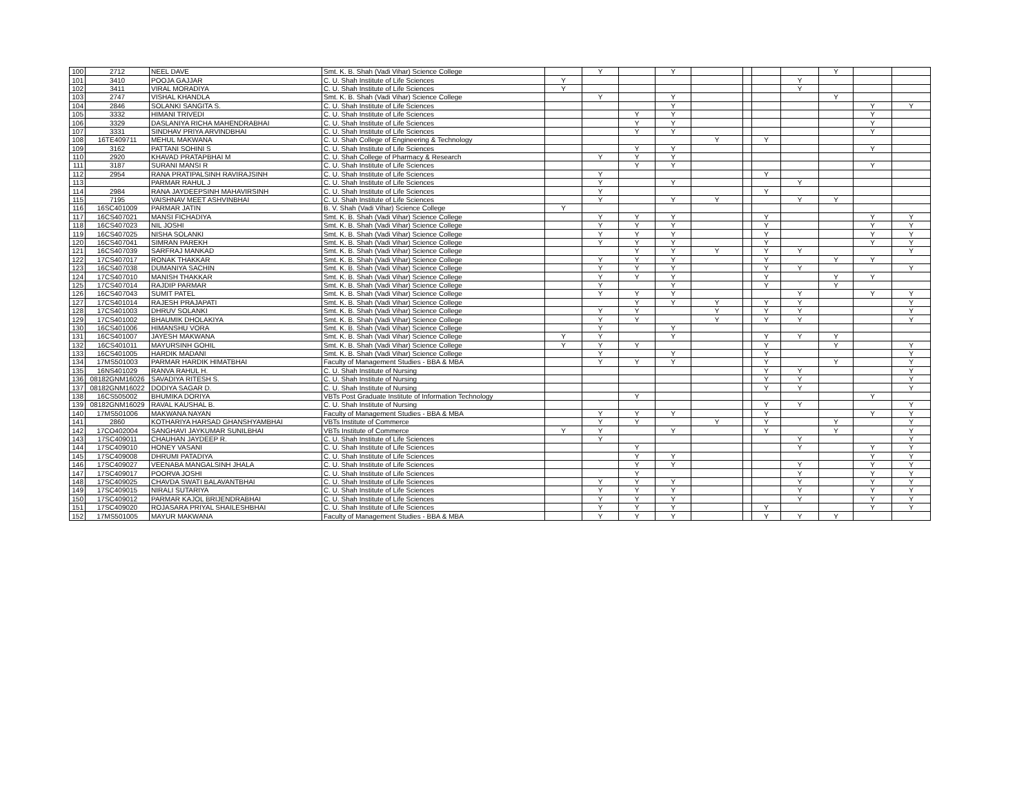| 100 | 2712 | NEEL DAVE | Smt. K. B. Shah (Vadi Vihar) Science College | | Y | | Y | | | | | Y | | |
| 101 | 3410 | POOJA GAJJAR | C. U. Shah Institute of Life Sciences | Y | | | | | | | Y | | | |
| 102 | 3411 | VIRAL MORADIYA | C. U. Shah Institute of Life Sciences | Y | | | | | | | Y | | | |
| 103 | 2747 | VISHAL KHANDLA | Smt. K. B. Shah (Vadi Vihar) Science College | | Y | | Y | | | | | Y | | |
| 104 | 2846 | SOLANKI SANGITA S. | C. U. Shah Institute of Life Sciences | | | | Y | | | | | | Y | Y |
| 105 | 3332 | HIMANI TRIVEDI | C. U. Shah Institute of Life Sciences | | | Y | Y | | | | | | Y | |
| 106 | 3329 | DASLANIYA RICHA MAHENDRABHAI | C. U. Shah Institute of Life Sciences | | | Y | Y | | | | | | Y | |
| 107 | 3331 | SINDHAV PRIYA ARVINDBHAI | C. U. Shah Institute of Life Sciences | | | Y | Y | | | | | | Y | |
| 108 | 16TE409711 | MEHUL MAKWANA | C. U. Shah College of Engineering & Technology | | | | | Y | | Y | | | | |
| 109 | 3162 | PATTANI SOHINI S | C. U. Shah Institute of Life Sciences | | | Y | Y | | | | | | Y | |
| 110 | 2920 | KHAVAD PRATAPBHAI M | C. U. Shah College of Pharmacy & Research | | Y | Y | Y | | | | | | | |
| 111 | 3187 | SURANI MANSI R | C. U. Shah Institute of Life Sciences | | | Y | Y | | | | | | Y | |
| 112 | 2954 | RANA PRATIPALSINH RAVIRAJSINH | C. U. Shah Institute of Life Sciences | | Y | | | | | Y | | | | |
| 113 | | PARMAR RAHUL J | C. U. Shah Institute of Life Sciences | | Y | | Y | | | | Y | | | |
| 114 | 2984 | RANA JAYDEEPSINH MAHAVIRSINH | C. U. Shah Institute of Life Sciences | | Y | | | | | Y | | | | |
| 115 | 7195 | VAISHNAV MEET ASHVINBHAI | C. U. Shah Institute of Life Sciences | | Y | | Y | Y | | | Y | Y | | |
| 116 | 16SC401009 | PARMAR JATIN | B. V. Shah (Vadi Vihar) Science College | Y | | | | | | | | | | |
| 117 | 16CS407021 | MANSI FICHADIYA | Smt. K. B. Shah (Vadi Vihar) Science College | | Y | Y | Y | | | Y | | | Y | Y |
| 118 | 16CS407023 | NIL JOSHI | Smt. K. B. Shah (Vadi Vihar) Science College | | Y | Y | Y | | | Y | | | Y | Y |
| 119 | 16CS407025 | NISHA SOLANKI | Smt. K. B. Shah (Vadi Vihar) Science College | | Y | Y | Y | | | Y | | | Y | Y |
| 120 | 16CS407041 | SIMRAN PAREKH | Smt. K. B. Shah (Vadi Vihar) Science College | | Y | Y | Y | | | Y | | | Y | Y |
| 121 | 16CS407039 | SARFRAJ MANKAD | Smt. K. B. Shah (Vadi Vihar) Science College | | | Y | Y | Y | | Y | Y | | | Y |
| 122 | 17CS407017 | RONAK THAKKAR | Smt. K. B. Shah (Vadi Vihar) Science College | | Y | Y | Y | | | Y | | Y | Y | |
| 123 | 16CS407038 | DUMANIYA SACHIN | Smt. K. B. Shah (Vadi Vihar) Science College | | Y | Y | Y | | | Y | Y | | | Y |
| 124 | 17CS407010 | MANISH THAKKAR | Smt. K. B. Shah (Vadi Vihar) Science College | | Y | Y | Y | | | Y | | Y | Y | |
| 125 | 17CS407014 | RAJDIP PARMAR | Smt. K. B. Shah (Vadi Vihar) Science College | | Y | | Y | | | Y | | Y | | |
| 126 | 16CS407043 | SUMIT PATEL | Smt. K. B. Shah (Vadi Vihar) Science College | | Y | Y | Y | | | | Y | | Y | Y |
| 127 | 17CS401014 | RAJESH PRAJAPATI | Smt. K. B. Shah (Vadi Vihar) Science College | | | Y | Y | Y | | Y | Y | | | Y |
| 128 | 17CS401003 | DHRUV SOLANKI | Smt. K. B. Shah (Vadi Vihar) Science College | | Y | Y | | Y | | Y | Y | | | Y |
| 129 | 17CS401002 | BHAUMIK DHOLAKIYA | Smt. K. B. Shah (Vadi Vihar) Science College | | Y | Y | | Y | | Y | Y | | | Y |
| 130 | 16CS401006 | HIMANSHU VORA | Smt. K. B. Shah (Vadi Vihar) Science College | | Y | | Y | | | | | | | |
| 131 | 16CS401007 | JAYESH MAKWANA | Smt. K. B. Shah (Vadi Vihar) Science College | Y | Y | | Y | | | Y | Y | Y | | |
| 132 | 16CS401011 | MAYURSINH GOHIL | Smt. K. B. Shah (Vadi Vihar) Science College | Y | Y | Y | | | | Y | | Y | | Y |
| 133 | 16CS401005 | HARDIK MADANI | Smt. K. B. Shah (Vadi Vihar) Science College | | Y | | Y | | | Y | | | | Y |
| 134 | 17MS501003 | PARMAR HARDIK HIMATBHAI | Faculty of Management Studies - BBA & MBA | | Y | Y | Y | | | Y | | Y | | Y |
| 135 | 16NS401029 | RANVA RAHUL H. | C. U. Shah Institute of Nursing | | | | | | | Y | Y | | | Y |
| 136 | 08182GNM16026 | SAVADIYA RITESH S. | C. U. Shah Institute of Nursing | | | | | | | Y | Y | | | Y |
| 137 | 08182GNM16022 | DODIYA SAGAR D. | C. U. Shah Institute of Nursing | | | | | | | Y | Y | | | Y |
| 138 | 16CS505002 | BHUMIKA DORIYA | VBTs Post Graduate Institute of Information Technology | | | Y | | | | | | | Y | |
| 139 | 08182GNM16029 | RAVAL KAUSHAL B. | C. U. Shah Institute of Nursing | | | | | | | Y | Y | | | Y |
| 140 | 17MS501006 | MAKWANA NAYAN | Faculty of Management Studies - BBA & MBA | | Y | Y | Y | | | Y | | | Y | Y |
| 141 | 2860 | KOTHARIYA HARSAD GHANSHYAMBHAI | VBTs Institute of Commerce | | Y | Y | | Y | | Y | | Y | | Y |
| 142 | 17CO402004 | SANGHAVI JAYKUMAR SUNILBHAI | VBTs Institute of Commerce | Y | Y | | Y | | | Y | | Y | | Y |
| 143 | 17SC409011 | CHAUHAN JAYDEEP R. | C. U. Shah Institute of Life Sciences | | Y | | | | | | Y | | | Y |
| 144 | 17SC409010 | HONEY VASANI | C. U. Shah Institute of Life Sciences | | | Y | | | | | Y | | Y | Y |
| 145 | 17SC409008 | DHRUMI PATADIYA | C. U. Shah Institute of Life Sciences | | | Y | Y | | | | | | Y | Y |
| 146 | 17SC409027 | VEENABA MANGALSINH JHALA | C. U. Shah Institute of Life Sciences | | | Y | Y | | | | Y | | Y | Y |
| 147 | 17SC409017 | POORVA JOSHI | C. U. Shah Institute of Life Sciences | | | Y | | | | | Y | | Y | Y |
| 148 | 17SC409025 | CHAVDA SWATI BALAVANTBHAI | C. U. Shah Institute of Life Sciences | | Y | Y | Y | | | | Y | | Y | Y |
| 149 | 17SC409015 | NIRALI SUTARIYA | C. U. Shah Institute of Life Sciences | | Y | Y | Y | | | | Y | | Y | Y |
| 150 | 17SC409012 | PARMAR KAJOL BRIJENDRABHAI | C. U. Shah Institute of Life Sciences | | Y | Y | Y | | | | Y | | Y | Y |
| 151 | 17SC409020 | ROJASARA PRIYAL SHAILESHBHAI | C. U. Shah Institute of Life Sciences | | Y | Y | Y | | | Y | | | Y | Y |
| 152 | 17MS501005 | MAYUR MAKWANA | Faculty of Management Studies - BBA & MBA | | Y | Y | Y | | | Y | Y | Y | | |